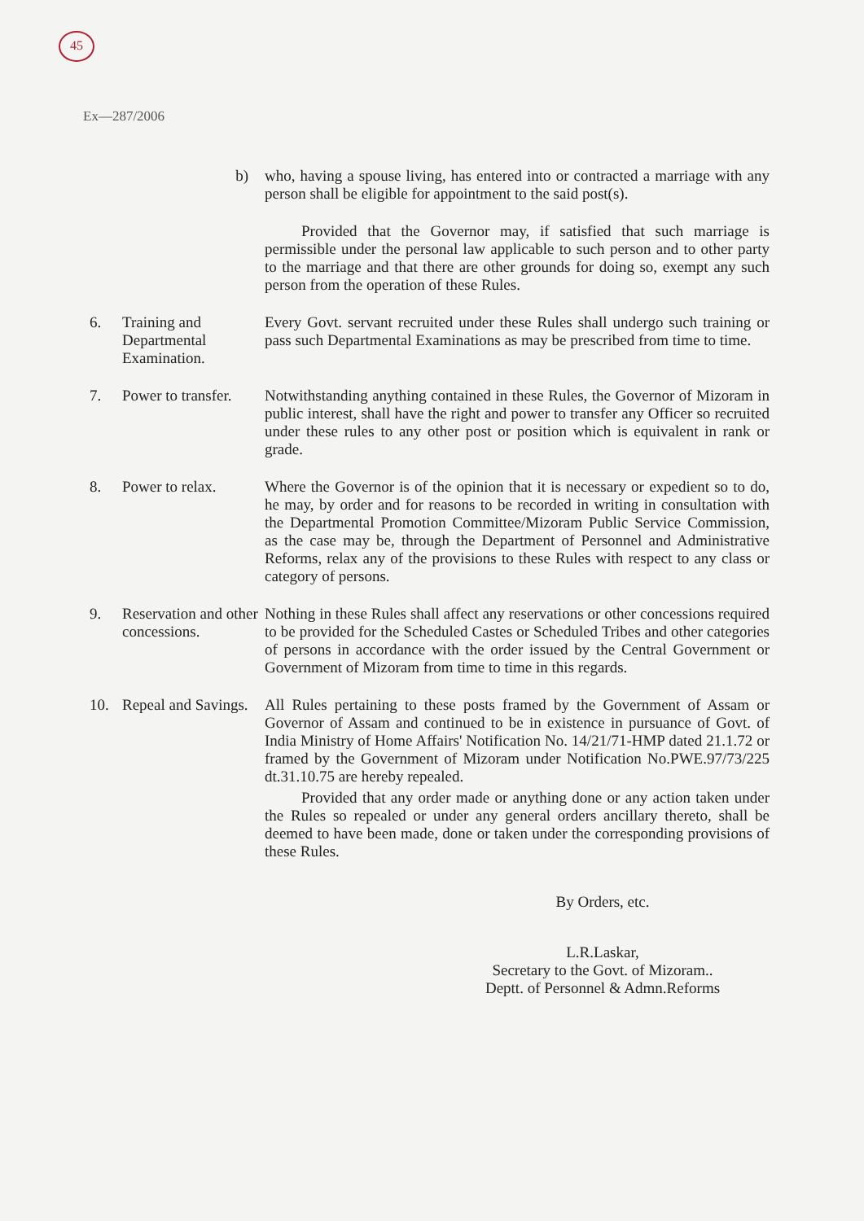45
Ex—287/2006
b) who, having a spouse living, has entered into or contracted a marriage with any person shall be eligible for appointment to the said post(s).
Provided that the Governor may, if satisfied that such marriage is permissible under the personal law applicable to such person and to other party to the marriage and that there are other grounds for doing so, exempt any such person from the operation of these Rules.
6. Training and Departmental Examination.
Every Govt. servant recruited under these Rules shall undergo such training or pass such Departmental Examinations as may be prescribed from time to time.
7. Power to transfer.
Notwithstanding anything contained in these Rules, the Governor of Mizoram in public interest, shall have the right and power to transfer any Officer so recruited under these rules to any other post or position which is equivalent in rank or grade.
8. Power to relax. Where the Governor is of the opinion that it is necessary or expedient so to do, he may, by order and for reasons to be recorded in writing in consultation with the Departmental Promotion Committee/Mizoram Public Service Commission, as the case may be, through the Department of Personnel and Administrative Reforms, relax any of the provisions to these Rules with respect to any class or category of persons.
9. Reservation and other concessions.
Nothing in these Rules shall affect any reservations or other concessions required to be provided for the Scheduled Castes or Scheduled Tribes and other categories of persons in accordance with the order issued by the Central Government or Government of Mizoram from time to time in this regards.
10. Repeal and Savings.
All Rules pertaining to these posts framed by the Government of Assam or Governor of Assam and continued to be in existence in pursuance of Govt. of India Ministry of Home Affairs' Notification No. 14/21/71-HMP dated 21.1.72 or framed by the Government of Mizoram under Notification No.PWE.97/73/225 dt.31.10.75 are hereby repealed.
Provided that any order made or anything done or any action taken under the Rules so repealed or under any general orders ancillary thereto, shall be deemed to have been made, done or taken under the corresponding provisions of these Rules.
By Orders, etc.
L.R.Laskar,
Secretary to the Govt. of Mizoram..
Deptt. of Personnel & Admn.Reforms